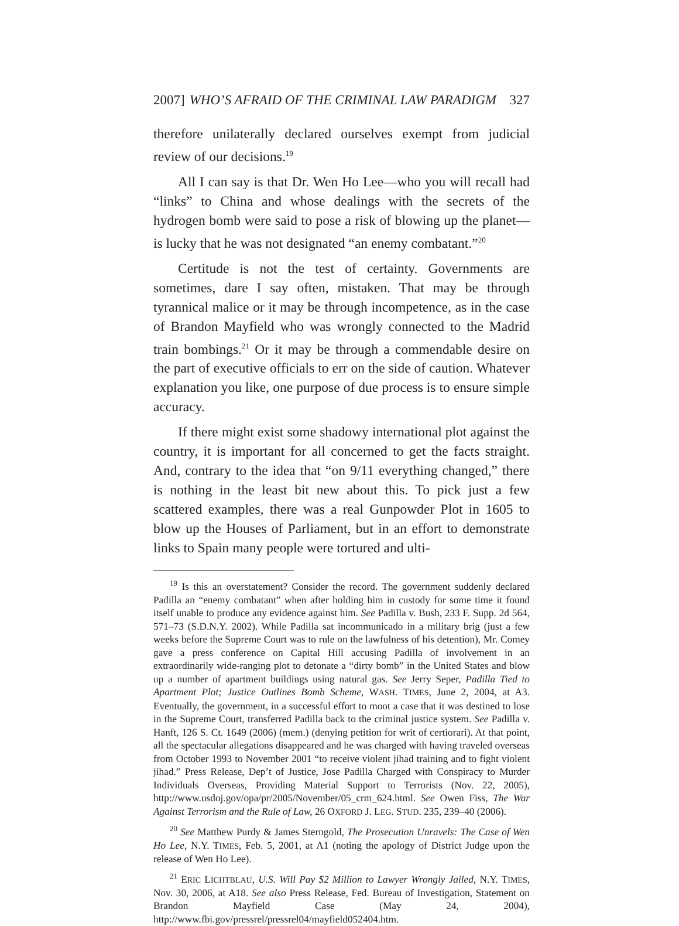2007] WHO’S AFRAID OF THE CRIMINAL LAW PARADIGM 327
therefore unilaterally declared ourselves exempt from judicial review of our decisions.<sup>19</sup>
All I can say is that Dr. Wen Ho Lee—who you will recall had “links” to China and whose dealings with the secrets of the hydrogen bomb were said to pose a risk of blowing up the planet—is lucky that he was not designated “an enemy combatant.”<sup>20</sup>
Certitude is not the test of certainty. Governments are sometimes, dare I say often, mistaken. That may be through tyrannical malice or it may be through incompetence, as in the case of Brandon Mayfield who was wrongly connected to the Madrid train bombings.<sup>21</sup> Or it may be through a commendable desire on the part of executive officials to err on the side of caution. Whatever explanation you like, one purpose of due process is to ensure simple accuracy.
If there might exist some shadowy international plot against the country, it is important for all concerned to get the facts straight. And, contrary to the idea that “on 9/11 everything changed,” there is nothing in the least bit new about this. To pick just a few scattered examples, there was a real Gunpowder Plot in 1605 to blow up the Houses of Parliament, but in an effort to demonstrate links to Spain many people were tortured and ulti-
<sup>19</sup> Is this an overstatement? Consider the record. The government suddenly declared Padilla an “enemy combatant” when after holding him in custody for some time it found itself unable to produce any evidence against him. See Padilla v. Bush, 233 F. Supp. 2d 564, 571–73 (S.D.N.Y. 2002). While Padilla sat incommunicado in a military brig (just a few weeks before the Supreme Court was to rule on the lawfulness of his detention), Mr. Comey gave a press conference on Capital Hill accusing Padilla of involvement in an extraordinarily wide-ranging plot to detonate a “dirty bomb” in the United States and blow up a number of apartment buildings using natural gas. See Jerry Seper, Padilla Tied to Apartment Plot; Justice Outlines Bomb Scheme, WASH. TIMES, June 2, 2004, at A3. Eventually, the government, in a successful effort to moot a case that it was destined to lose in the Supreme Court, transferred Padilla back to the criminal justice system. See Padilla v. Hanft, 126 S. Ct. 1649 (2006) (mem.) (denying petition for writ of certiorari). At that point, all the spectacular allegations disappeared and he was charged with having traveled overseas from October 1993 to November 2001 “to receive violent jihad training and to fight violent jihad.” Press Release, Dep’t of Justice, Jose Padilla Charged with Conspiracy to Murder Individuals Overseas, Providing Material Support to Terrorists (Nov. 22, 2005), http://www.usdoj.gov/opa/pr/2005/November/05_crm_624.html. See Owen Fiss, The War Against Terrorism and the Rule of Law, 26 OXFORD J. LEG. STUD. 235, 239–40 (2006).
<sup>20</sup> See Matthew Purdy & James Sterngold, The Prosecution Unravels: The Case of Wen Ho Lee, N.Y. TIMES, Feb. 5, 2001, at A1 (noting the apology of District Judge upon the release of Wen Ho Lee).
<sup>21</sup> ERIC LICHTBLAU, U.S. Will Pay $2 Million to Lawyer Wrongly Jailed, N.Y. TIMES, Nov. 30, 2006, at A18. See also Press Release, Fed. Bureau of Investigation, Statement on Brandon Mayfield Case (May 24, 2004), http://www.fbi.gov/pressrel/pressrel04/mayfield052404.htm.